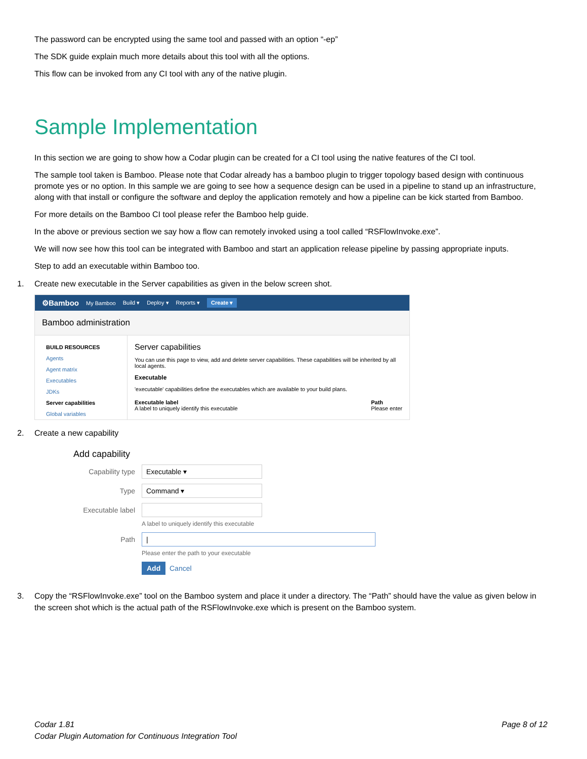The password can be encrypted using the same tool and passed with an option “-ep”
The SDK guide explain much more details about this tool with all the options.
This flow can be invoked from any CI tool with any of the native plugin.
Sample Implementation
In this section we are going to show how a Codar plugin can be created for a CI tool using the native features of the CI tool.
The sample tool taken is Bamboo. Please note that Codar already has a bamboo plugin to trigger topology based design with continuous promote yes or no option. In this sample we are going to see how a sequence design can be used in a pipeline to stand up an infrastructure, along with that install or configure the software and deploy the application remotely and how a pipeline can be kick started from Bamboo.
For more details on the Bamboo CI tool please refer the Bamboo help guide.
In the above or previous section we say how a flow can remotely invoked using a tool called “RSFlowInvoke.exe”.
We will now see how this tool can be integrated with Bamboo and start an application release pipeline by passing appropriate inputs.
Step to add an executable within Bamboo too.
1. Create new executable in the Server capabilities as given in the below screen shot.
⚙Bamboo My Bamboo Build ▾ Deploy ▾ Reports ▾ Create ▾
Bamboo administration
BUILD RESOURCES
Agents
Agent matrix
Executables
JDKs
Server capabilities
Global variables
Server capabilities
You can use this page to view, add and delete server capabilities. These capabilities will be inherited by all local agents.
Executable
'executable' capabilities define the executables which are available to your build plans.
Executable label
A label to uniquely identify this executable
Path
Please enter
2. Create a new capability
Add capability
Capability type Executable ▾
Type Command ▾
Executable label
A label to uniquely identify this executable
Path |
Please enter the path to your executable
Add Cancel
3. Copy the “RSFlowInvoke.exe” tool on the Bamboo system and place it under a directory. The “Path” should have the value as given below in the screen shot which is the actual path of the RSFlowInvoke.exe which is present on the Bamboo system.
Codar 1.81
Codar Plugin Automation for Continuous Integration Tool
Page 8 of 12